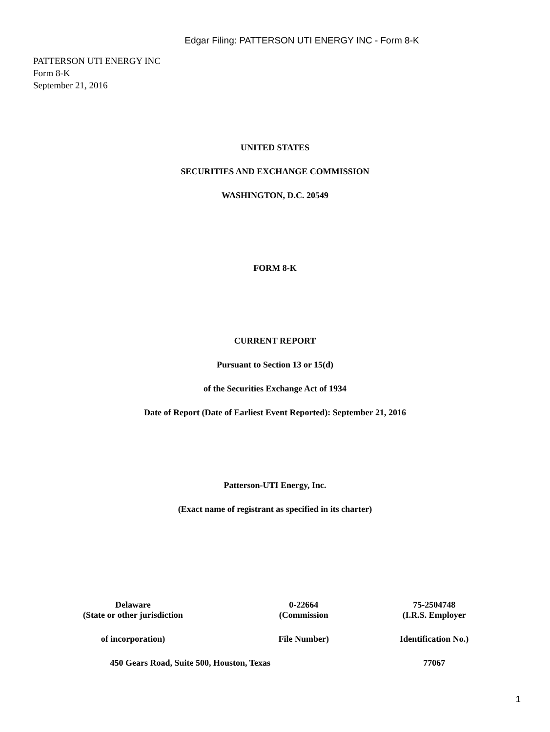Edgar Filing: PATTERSON UTI ENERGY INC - Form 8-K
PATTERSON UTI ENERGY INC
Form 8-K
September 21, 2016
UNITED STATES
SECURITIES AND EXCHANGE COMMISSION
WASHINGTON, D.C. 20549
FORM 8-K
CURRENT REPORT
Pursuant to Section 13 or 15(d)
of the Securities Exchange Act of 1934
Date of Report (Date of Earliest Event Reported): September 21, 2016
Patterson-UTI Energy, Inc.
(Exact name of registrant as specified in its charter)
| Delaware (State or other jurisdiction | 0-22664 (Commission | 75-2504748 (I.R.S. Employer |
| of incorporation) | File Number) | Identification No.) |
| 450 Gears Road, Suite 500, Houston, Texas | | 77067 |
1